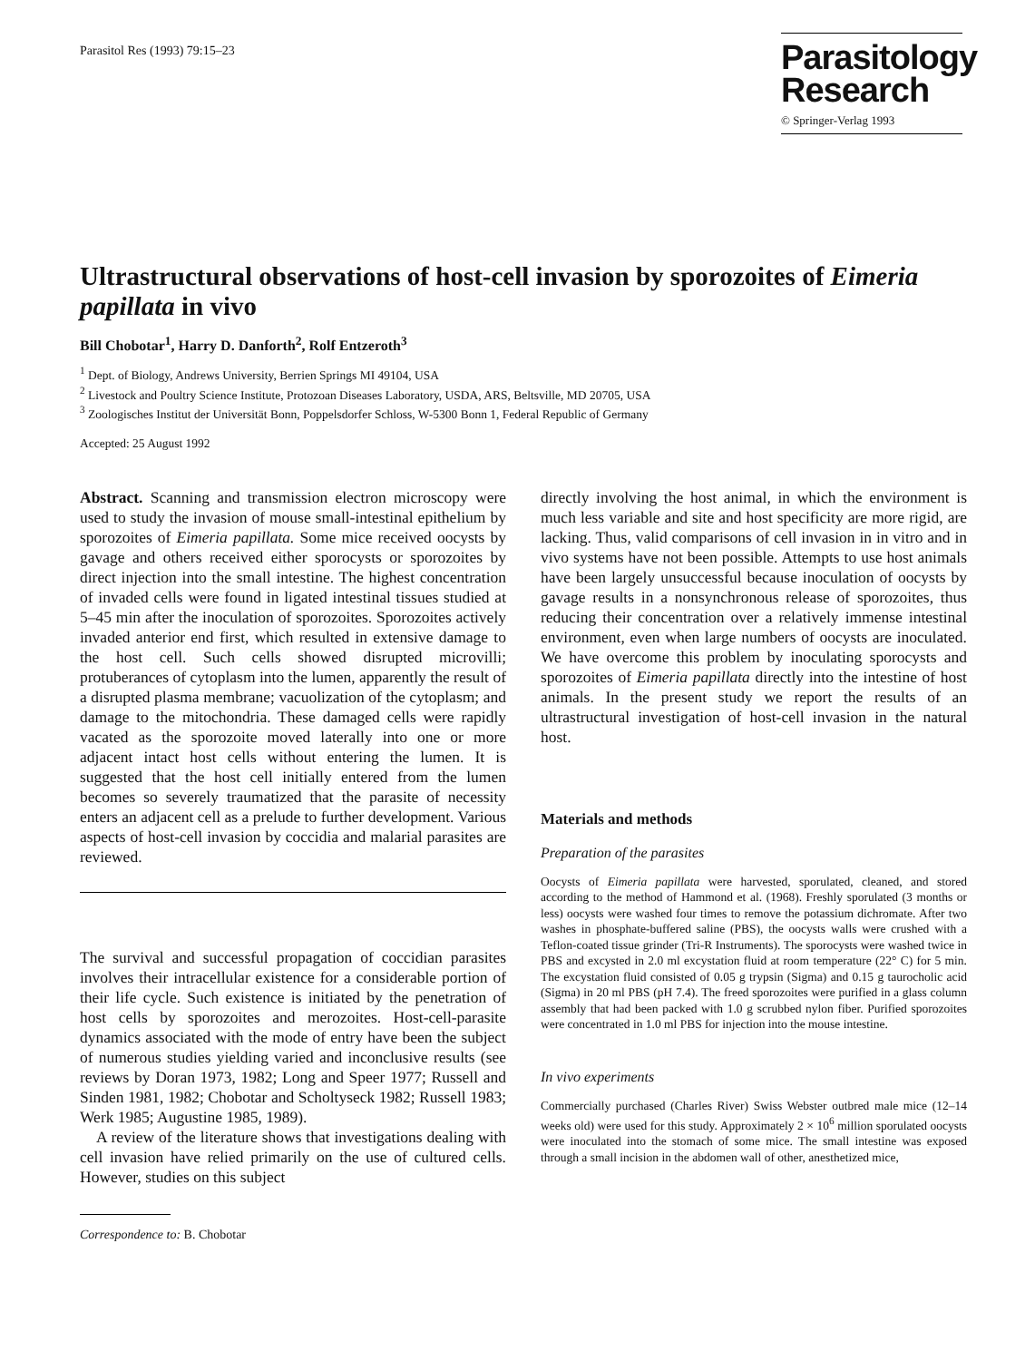Parasitol Res (1993) 79:15–23
Parasitology
Research
© Springer-Verlag 1993
Ultrastructural observations of host-cell invasion by sporozoites of Eimeria papillata in vivo
Bill Chobotar<sup>1</sup>, Harry D. Danforth<sup>2</sup>, Rolf Entzeroth<sup>3</sup>
<sup>1</sup> Dept. of Biology, Andrews University, Berrien Springs MI 49104, USA
<sup>2</sup> Livestock and Poultry Science Institute, Protozoan Diseases Laboratory, USDA, ARS, Beltsville, MD 20705, USA
<sup>3</sup> Zoologisches Institut der Universität Bonn, Poppelsdorfer Schloss, W-5300 Bonn 1, Federal Republic of Germany
Accepted: 25 August 1992
Abstract. Scanning and transmission electron microscopy were used to study the invasion of mouse small-intestinal epithelium by sporozoites of Eimeria papillata. Some mice received oocysts by gavage and others received either sporocysts or sporozoites by direct injection into the small intestine. The highest concentration of invaded cells were found in ligated intestinal tissues studied at 5–45 min after the inoculation of sporozoites. Sporozoites actively invaded anterior end first, which resulted in extensive damage to the host cell. Such cells showed disrupted microvilli; protuberances of cytoplasm into the lumen, apparently the result of a disrupted plasma membrane; vacuolization of the cytoplasm; and damage to the mitochondria. These damaged cells were rapidly vacated as the sporozoite moved laterally into one or more adjacent intact host cells without entering the lumen. It is suggested that the host cell initially entered from the lumen becomes so severely traumatized that the parasite of necessity enters an adjacent cell as a prelude to further development. Various aspects of host-cell invasion by coccidia and malarial parasites are reviewed.
The survival and successful propagation of coccidian parasites involves their intracellular existence for a considerable portion of their life cycle. Such existence is initiated by the penetration of host cells by sporozoites and merozoites. Host-cell-parasite dynamics associated with the mode of entry have been the subject of numerous studies yielding varied and inconclusive results (see reviews by Doran 1973, 1982; Long and Speer 1977; Russell and Sinden 1981, 1982; Chobotar and Scholtyseck 1982; Russell 1983; Werk 1985; Augustine 1985, 1989).
A review of the literature shows that investigations dealing with cell invasion have relied primarily on the use of cultured cells. However, studies on this subject
Correspondence to: B. Chobotar
directly involving the host animal, in which the environment is much less variable and site and host specificity are more rigid, are lacking. Thus, valid comparisons of cell invasion in in vitro and in vivo systems have not been possible. Attempts to use host animals have been largely unsuccessful because inoculation of oocysts by gavage results in a nonsynchronous release of sporozoites, thus reducing their concentration over a relatively immense intestinal environment, even when large numbers of oocysts are inoculated. We have overcome this problem by inoculating sporocysts and sporozoites of Eimeria papillata directly into the intestine of host animals. In the present study we report the results of an ultrastructural investigation of host-cell invasion in the natural host.
Materials and methods
Preparation of the parasites
Oocysts of Eimeria papillata were harvested, sporulated, cleaned, and stored according to the method of Hammond et al. (1968). Freshly sporulated (3 months or less) oocysts were washed four times to remove the potassium dichromate. After two washes in phosphate-buffered saline (PBS), the oocysts walls were crushed with a Teflon-coated tissue grinder (Tri-R Instruments). The sporocysts were washed twice in PBS and excysted in 2.0 ml excystation fluid at room temperature (22° C) for 5 min. The excystation fluid consisted of 0.05 g trypsin (Sigma) and 0.15 g taurocholic acid (Sigma) in 20 ml PBS (pH 7.4). The freed sporozoites were purified in a glass column assembly that had been packed with 1.0 g scrubbed nylon fiber. Purified sporozoites were concentrated in 1.0 ml PBS for injection into the mouse intestine.
In vivo experiments
Commercially purchased (Charles River) Swiss Webster outbred male mice (12–14 weeks old) were used for this study. Approximately 2 × 10<sup>6</sup> million sporulated oocysts were inoculated into the stomach of some mice. The small intestine was exposed through a small incision in the abdomen wall of other, anesthetized mice,